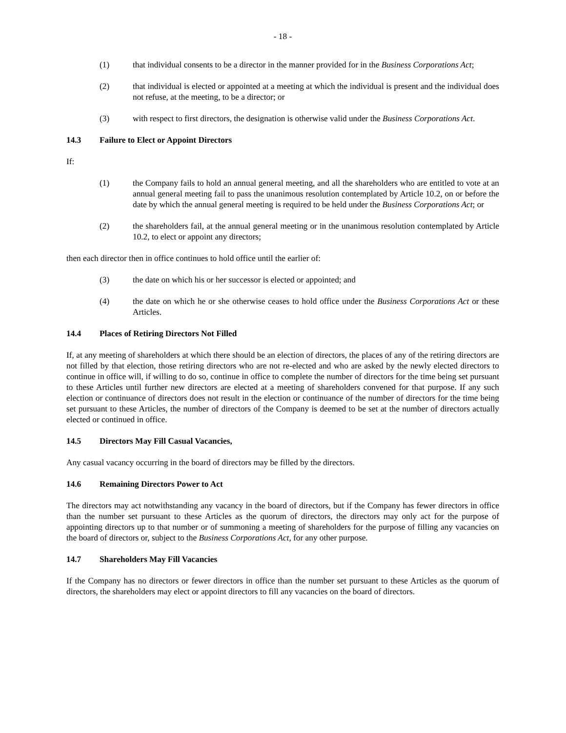- 18 -
(1) that individual consents to be a director in the manner provided for in the Business Corporations Act;
(2) that individual is elected or appointed at a meeting at which the individual is present and the individual does not refuse, at the meeting, to be a director; or
(3) with respect to first directors, the designation is otherwise valid under the Business Corporations Act.
14.3 Failure to Elect or Appoint Directors
If:
(1) the Company fails to hold an annual general meeting, and all the shareholders who are entitled to vote at an annual general meeting fail to pass the unanimous resolution contemplated by Article 10.2, on or before the date by which the annual general meeting is required to be held under the Business Corporations Act; or
(2) the shareholders fail, at the annual general meeting or in the unanimous resolution contemplated by Article 10.2, to elect or appoint any directors;
then each director then in office continues to hold office until the earlier of:
(3) the date on which his or her successor is elected or appointed; and
(4) the date on which he or she otherwise ceases to hold office under the Business Corporations Act or these Articles.
14.4 Places of Retiring Directors Not Filled
If, at any meeting of shareholders at which there should be an election of directors, the places of any of the retiring directors are not filled by that election, those retiring directors who are not re-elected and who are asked by the newly elected directors to continue in office will, if willing to do so, continue in office to complete the number of directors for the time being set pursuant to these Articles until further new directors are elected at a meeting of shareholders convened for that purpose. If any such election or continuance of directors does not result in the election or continuance of the number of directors for the time being set pursuant to these Articles, the number of directors of the Company is deemed to be set at the number of directors actually elected or continued in office.
14.5 Directors May Fill Casual Vacancies,
Any casual vacancy occurring in the board of directors may be filled by the directors.
14.6 Remaining Directors Power to Act
The directors may act notwithstanding any vacancy in the board of directors, but if the Company has fewer directors in office than the number set pursuant to these Articles as the quorum of directors, the directors may only act for the purpose of appointing directors up to that number or of summoning a meeting of shareholders for the purpose of filling any vacancies on the board of directors or, subject to the Business Corporations Act, for any other purpose.
14.7 Shareholders May Fill Vacancies
If the Company has no directors or fewer directors in office than the number set pursuant to these Articles as the quorum of directors, the shareholders may elect or appoint directors to fill any vacancies on the board of directors.